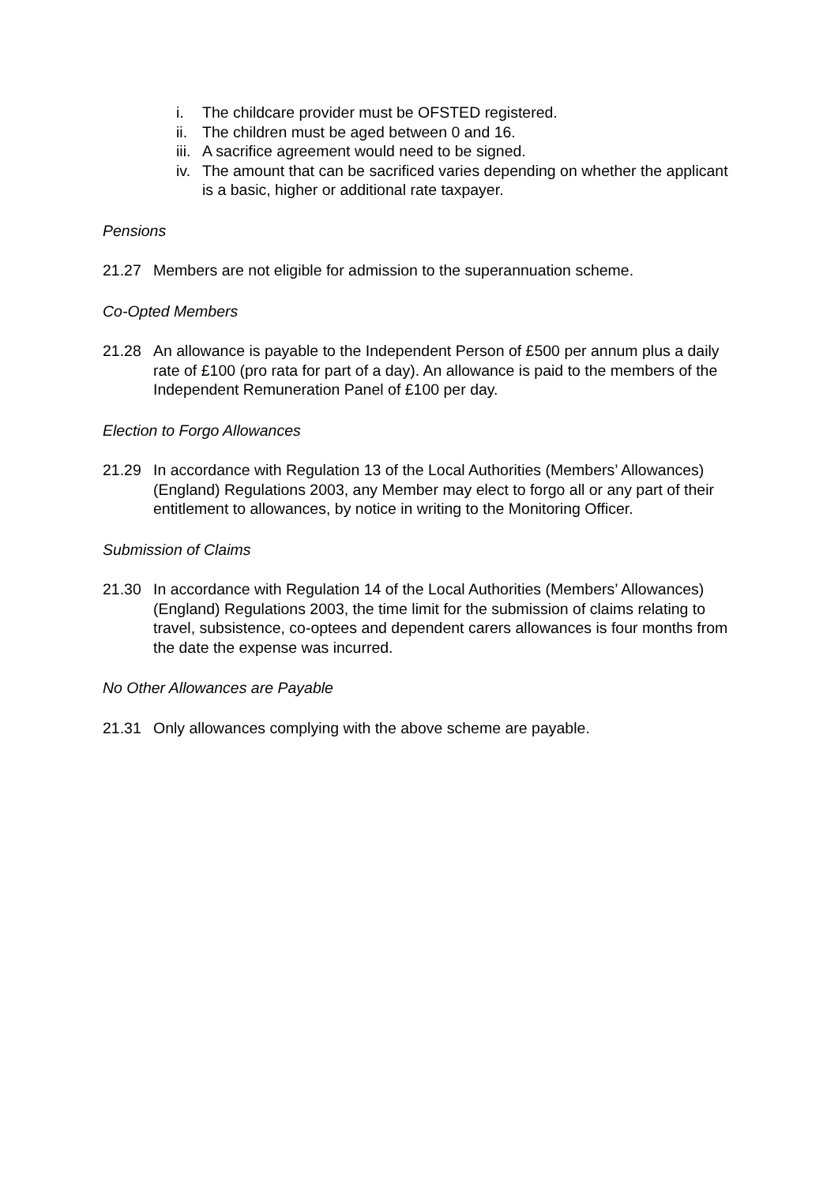i. The childcare provider must be OFSTED registered.
ii. The children must be aged between 0 and 16.
iii. A sacrifice agreement would need to be signed.
iv. The amount that can be sacrificed varies depending on whether the applicant is a basic, higher or additional rate taxpayer.
Pensions
21.27 Members are not eligible for admission to the superannuation scheme.
Co-Opted Members
21.28 An allowance is payable to the Independent Person of £500 per annum plus a daily rate of £100 (pro rata for part of a day). An allowance is paid to the members of the Independent Remuneration Panel of £100 per day.
Election to Forgo Allowances
21.29 In accordance with Regulation 13 of the Local Authorities (Members’ Allowances) (England) Regulations 2003, any Member may elect to forgo all or any part of their entitlement to allowances, by notice in writing to the Monitoring Officer.
Submission of Claims
21.30 In accordance with Regulation 14 of the Local Authorities (Members’ Allowances) (England) Regulations 2003, the time limit for the submission of claims relating to travel, subsistence, co-optees and dependent carers allowances is four months from the date the expense was incurred.
No Other Allowances are Payable
21.31 Only allowances complying with the above scheme are payable.